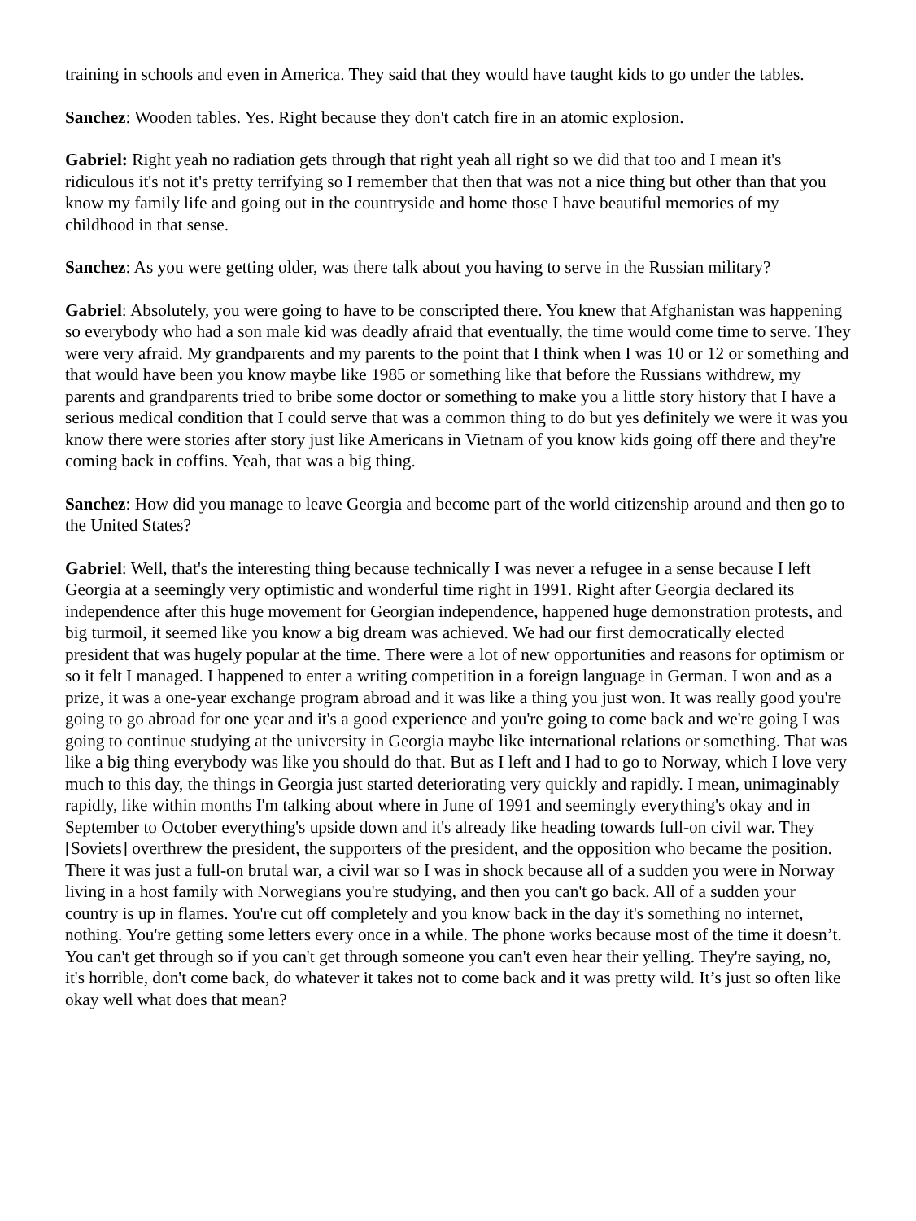training in schools and even in America. They said that they would have taught kids to go under the tables.
Sanchez: Wooden tables. Yes. Right because they don't catch fire in an atomic explosion.
Gabriel: Right yeah no radiation gets through that right yeah all right so we did that too and I mean it's ridiculous it's not it's pretty terrifying so I remember that then that was not a nice thing but other than that you know my family life and going out in the countryside and home those I have beautiful memories of my childhood in that sense.
Sanchez: As you were getting older, was there talk about you having to serve in the Russian military?
Gabriel: Absolutely, you were going to have to be conscripted there. You knew that Afghanistan was happening so everybody who had a son male kid was deadly afraid that eventually, the time would come time to serve. They were very afraid. My grandparents and my parents to the point that I think when I was 10 or 12 or something and that would have been you know maybe like 1985 or something like that before the Russians withdrew, my parents and grandparents tried to bribe some doctor or something to make you a little story history that I have a serious medical condition that I could serve that was a common thing to do but yes definitely we were it was you know there were stories after story just like Americans in Vietnam of you know kids going off there and they're coming back in coffins. Yeah, that was a big thing.
Sanchez: How did you manage to leave Georgia and become part of the world citizenship around and then go to the United States?
Gabriel: Well, that's the interesting thing because technically I was never a refugee in a sense because I left Georgia at a seemingly very optimistic and wonderful time right in 1991. Right after Georgia declared its independence after this huge movement for Georgian independence, happened huge demonstration protests, and big turmoil, it seemed like you know a big dream was achieved. We had our first democratically elected president that was hugely popular at the time. There were a lot of new opportunities and reasons for optimism or so it felt I managed. I happened to enter a writing competition in a foreign language in German. I won and as a prize, it was a one-year exchange program abroad and it was like a thing you just won. It was really good you're going to go abroad for one year and it's a good experience and you're going to come back and we're going I was going to continue studying at the university in Georgia maybe like international relations or something. That was like a big thing everybody was like you should do that. But as I left and I had to go to Norway, which I love very much to this day, the things in Georgia just started deteriorating very quickly and rapidly. I mean, unimaginably rapidly, like within months I'm talking about where in June of 1991 and seemingly everything's okay and in September to October everything's upside down and it's already like heading towards full-on civil war. They [Soviets] overthrew the president, the supporters of the president, and the opposition who became the position. There it was just a full-on brutal war, a civil war so I was in shock because all of a sudden you were in Norway living in a host family with Norwegians you're studying, and then you can't go back. All of a sudden your country is up in flames. You're cut off completely and you know back in the day it's something no internet, nothing. You're getting some letters every once in a while. The phone works because most of the time it doesn’t. You can't get through so if you can't get through someone you can't even hear their yelling. They're saying, no, it's horrible, don't come back, do whatever it takes not to come back and it was pretty wild. It’s just so often like okay well what does that mean?